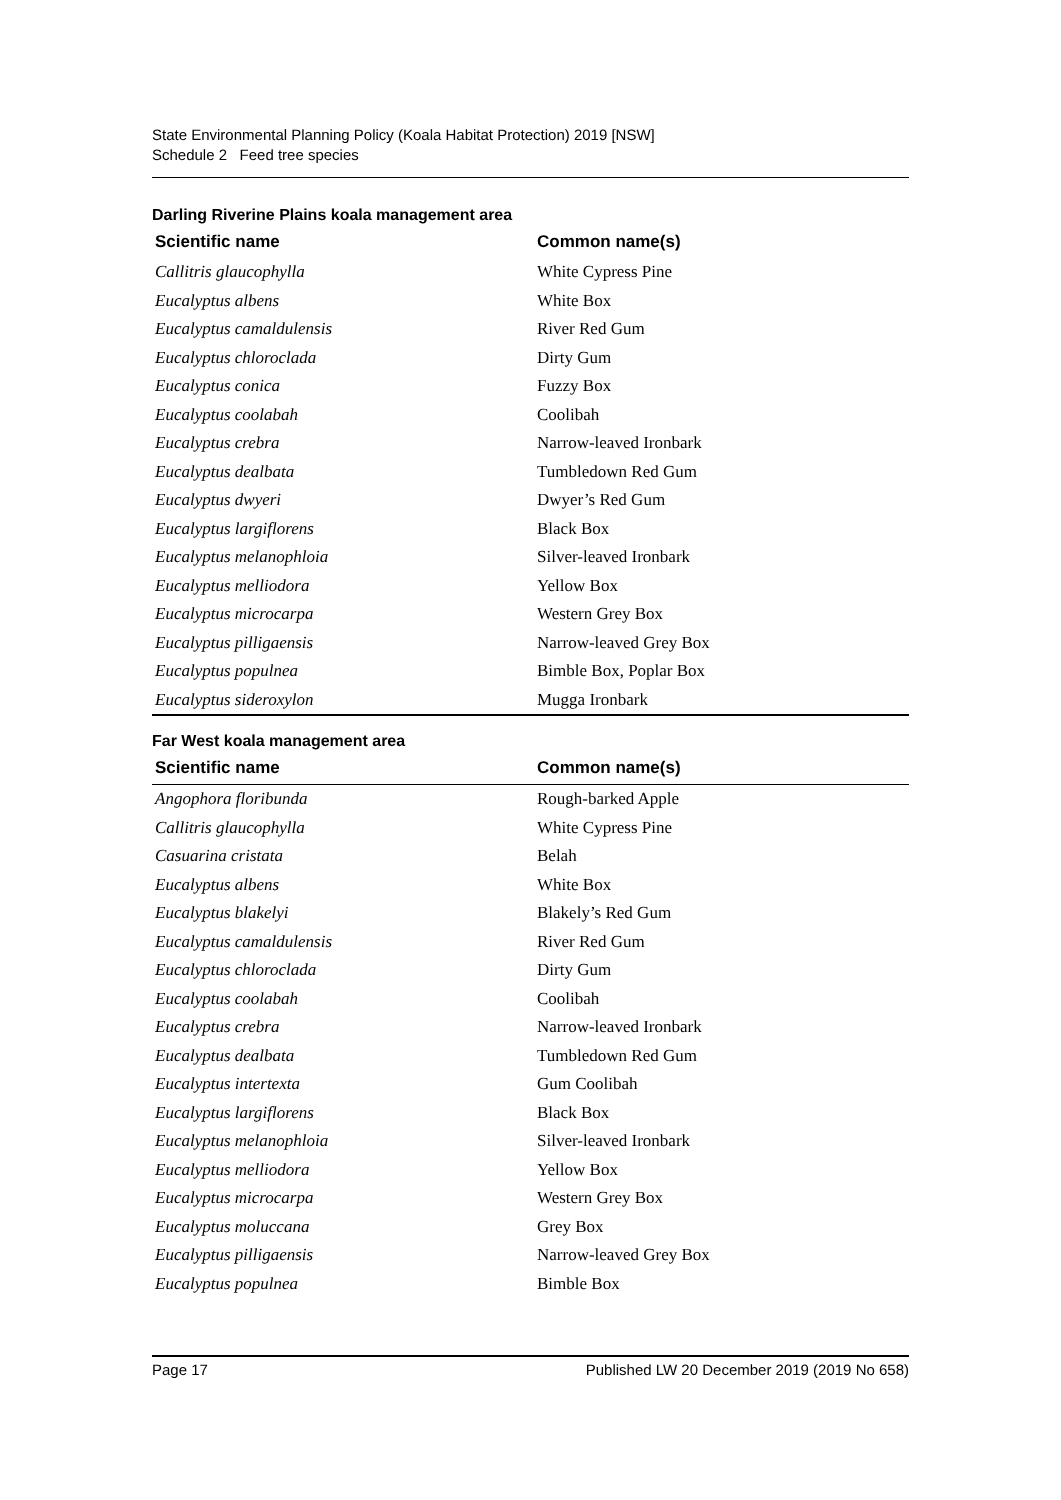State Environmental Planning Policy (Koala Habitat Protection) 2019 [NSW]
Schedule 2 Feed tree species
Darling Riverine Plains koala management area
| Scientific name | Common name(s) |
| --- | --- |
| Callitris glaucophylla | White Cypress Pine |
| Eucalyptus albens | White Box |
| Eucalyptus camaldulensis | River Red Gum |
| Eucalyptus chloroclada | Dirty Gum |
| Eucalyptus conica | Fuzzy Box |
| Eucalyptus coolabah | Coolibah |
| Eucalyptus crebra | Narrow-leaved Ironbark |
| Eucalyptus dealbata | Tumbledown Red Gum |
| Eucalyptus dwyeri | Dwyer’s Red Gum |
| Eucalyptus largiflorens | Black Box |
| Eucalyptus melanophloia | Silver-leaved Ironbark |
| Eucalyptus melliodora | Yellow Box |
| Eucalyptus microcarpa | Western Grey Box |
| Eucalyptus pilligaensis | Narrow-leaved Grey Box |
| Eucalyptus populnea | Bimble Box, Poplar Box |
| Eucalyptus sideroxylon | Mugga Ironbark |
Far West koala management area
| Scientific name | Common name(s) |
| --- | --- |
| Angophora floribunda | Rough-barked Apple |
| Callitris glaucophylla | White Cypress Pine |
| Casuarina cristata | Belah |
| Eucalyptus albens | White Box |
| Eucalyptus blakelyi | Blakely’s Red Gum |
| Eucalyptus camaldulensis | River Red Gum |
| Eucalyptus chloroclada | Dirty Gum |
| Eucalyptus coolabah | Coolibah |
| Eucalyptus crebra | Narrow-leaved Ironbark |
| Eucalyptus dealbata | Tumbledown Red Gum |
| Eucalyptus intertexta | Gum Coolibah |
| Eucalyptus largiflorens | Black Box |
| Eucalyptus melanophloia | Silver-leaved Ironbark |
| Eucalyptus melliodora | Yellow Box |
| Eucalyptus microcarpa | Western Grey Box |
| Eucalyptus moluccana | Grey Box |
| Eucalyptus pilligaensis | Narrow-leaved Grey Box |
| Eucalyptus populnea | Bimble Box |
Page 17 Published LW 20 December 2019 (2019 No 658)